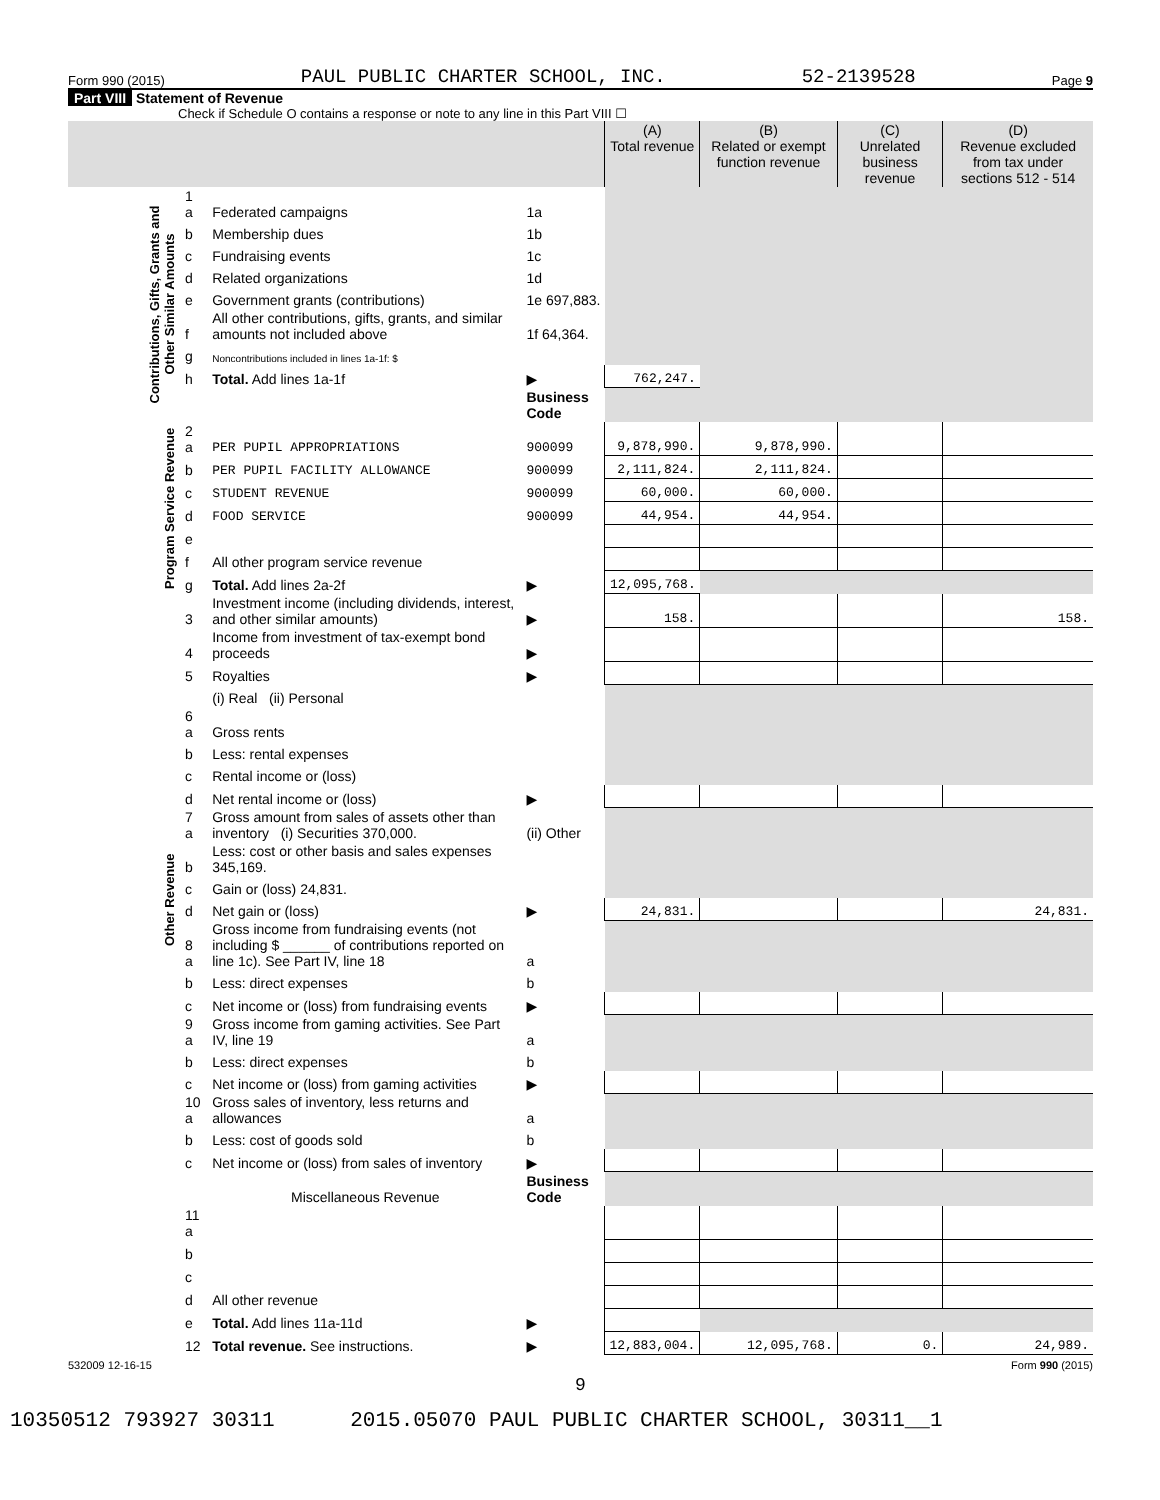Form 990 (2015) PAUL PUBLIC CHARTER SCHOOL, INC. 52-2139528 Page 9
Part VIII Statement of Revenue
Check if Schedule O contains a response or note to any line in this Part VIII ☐
| | | | | (A) Total revenue | (B) Related or exempt function revenue | (C) Unrelated business revenue | (D) Revenue excluded from tax under sections 512 - 514 |
| Contributions, Gifts, Grants and Other Similar Amounts | 1 a | Federated campaigns | 1a | | | | |
| | b | Membership dues | 1b | | | | |
| | c | Fundraising events | 1c | | | | |
| | d | Related organizations | 1d | | | | |
| | e | Government grants (contributions) | 1e 697,883. | | | | |
| | f | All other contributions, gifts, grants, and similar amounts not included above | 1f 64,364. | | | | |
| | g | Noncontributions included in lines 1a-1f: $ | | | | | |
| | h | Total. Add lines 1a-1f | ▶ | 762,247. | | | |
| | | | Business Code | | | | |
| Program Service Revenue | 2 a | PER PUPIL APPROPRIATIONS | 900099 | 9,878,990. | 9,878,990. | | |
| | b | PER PUPIL FACILITY ALLOWANCE | 900099 | 2,111,824. | 2,111,824. | | |
| | c | STUDENT REVENUE | 900099 | 60,000. | 60,000. | | |
| | d | FOOD SERVICE | 900099 | 44,954. | 44,954. | | |
| | e | | | | | | |
| | f | All other program service revenue | | | | | |
| | g | Total. Add lines 2a-2f | ▶ | 12,095,768. | | | |
| Other Revenue | 3 | Investment income (including dividends, interest, and other similar amounts) | ▶ | 158. | | | 158. |
| | 4 | Income from investment of tax-exempt bond proceeds | ▶ | | | | |
| | 5 | Royalties | ▶ | | | | |
| | | (i) Real (ii) Personal | | | | | |
| | 6 a | Gross rents | | | | | |
| | b | Less: rental expenses | | | | | |
| | c | Rental income or (loss) | | | | | |
| | d | Net rental income or (loss) | ▶ | | | | |
| | 7 a | Gross amount from sales of assets other than inventory (i) Securities 370,000. | (ii) Other | | | | |
| | b | Less: cost or other basis and sales expenses 345,169. | | | | | |
| | c | Gain or (loss) 24,831. | | | | | |
| | d | Net gain or (loss) | ▶ | 24,831. | | | 24,831. |
| | 8 a | Gross income from fundraising events (not including $ ______ of contributions reported on line 1c). See Part IV, line 18 | a | | | | |
| | b | Less: direct expenses | b | | | | |
| | c | Net income or (loss) from fundraising events | ▶ | | | | |
| | 9 a | Gross income from gaming activities. See Part IV, line 19 | a | | | | |
| | b | Less: direct expenses | b | | | | |
| | c | Net income or (loss) from gaming activities | ▶ | | | | |
| | 10 a | Gross sales of inventory, less returns and allowances | a | | | | |
| | b | Less: cost of goods sold | b | | | | |
| | c | Net income or (loss) from sales of inventory | ▶ | | | | |
| | | Miscellaneous Revenue | Business Code | | | | |
| | 11 a | | | | | | |
| | b | | | | | | |
| | c | | | | | | |
| | d | All other revenue | | | | | |
| | e | Total. Add lines 11a-11d | ▶ | | | | |
| | 12 | Total revenue. See instructions. | ▶ | 12,883,004. | 12,095,768. | 0. | 24,989. |
532009 12-16-15 Form 990 (2015)
9
10350512 793927 30311 2015.05070 PAUL PUBLIC CHARTER SCHOOL, 30311__1